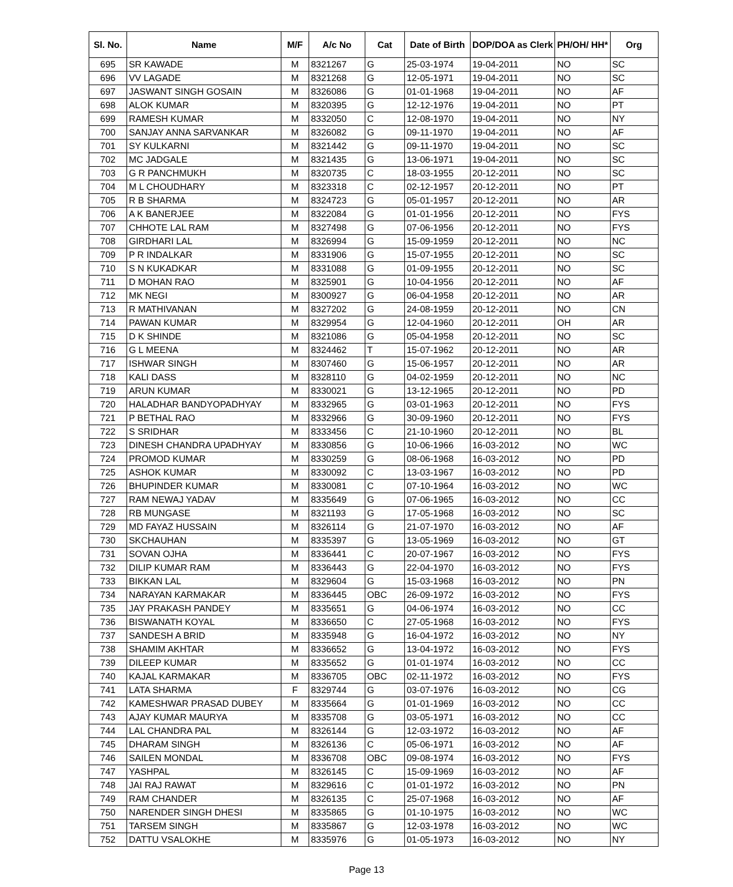| Sl. No. | Name | M/F | A/c No | Cat | Date of Birth | DOP/DOA as Clerk | PH/OH/ HH* | Org |
| --- | --- | --- | --- | --- | --- | --- | --- | --- |
| 695 | SR KAWADE | M | 8321267 | G | 25-03-1974 | 19-04-2011 | NO | SC |
| 696 | VV LAGADE | M | 8321268 | G | 12-05-1971 | 19-04-2011 | NO | SC |
| 697 | JASWANT SINGH GOSAIN | M | 8326086 | G | 01-01-1968 | 19-04-2011 | NO | AF |
| 698 | ALOK KUMAR | M | 8320395 | G | 12-12-1976 | 19-04-2011 | NO | PT |
| 699 | RAMESH KUMAR | M | 8332050 | C | 12-08-1970 | 19-04-2011 | NO | NY |
| 700 | SANJAY ANNA SARVANKAR | M | 8326082 | G | 09-11-1970 | 19-04-2011 | NO | AF |
| 701 | SY KULKARNI | M | 8321442 | G | 09-11-1970 | 19-04-2011 | NO | SC |
| 702 | MC JADGALE | M | 8321435 | G | 13-06-1971 | 19-04-2011 | NO | SC |
| 703 | G R PANCHMUKH | M | 8320735 | C | 18-03-1955 | 20-12-2011 | NO | SC |
| 704 | M L CHOUDHARY | M | 8323318 | C | 02-12-1957 | 20-12-2011 | NO | PT |
| 705 | R B SHARMA | M | 8324723 | G | 05-01-1957 | 20-12-2011 | NO | AR |
| 706 | A K BANERJEE | M | 8322084 | G | 01-01-1956 | 20-12-2011 | NO | FYS |
| 707 | CHHOTE LAL RAM | M | 8327498 | G | 07-06-1956 | 20-12-2011 | NO | FYS |
| 708 | GIRDHARI LAL | M | 8326994 | G | 15-09-1959 | 20-12-2011 | NO | NC |
| 709 | P R INDALKAR | M | 8331906 | G | 15-07-1955 | 20-12-2011 | NO | SC |
| 710 | S N KUKADKAR | M | 8331088 | G | 01-09-1955 | 20-12-2011 | NO | SC |
| 711 | D MOHAN RAO | M | 8325901 | G | 10-04-1956 | 20-12-2011 | NO | AF |
| 712 | MK NEGI | M | 8300927 | G | 06-04-1958 | 20-12-2011 | NO | AR |
| 713 | R MATHIVANAN | M | 8327202 | G | 24-08-1959 | 20-12-2011 | NO | CN |
| 714 | PAWAN KUMAR | M | 8329954 | G | 12-04-1960 | 20-12-2011 | OH | AR |
| 715 | D K SHINDE | M | 8321086 | G | 05-04-1958 | 20-12-2011 | NO | SC |
| 716 | G L MEENA | M | 8324462 | T | 15-07-1962 | 20-12-2011 | NO | AR |
| 717 | ISHWAR SINGH | M | 8307460 | G | 15-06-1957 | 20-12-2011 | NO | AR |
| 718 | KALI DASS | M | 8328110 | G | 04-02-1959 | 20-12-2011 | NO | NC |
| 719 | ARUN KUMAR | M | 8330021 | G | 13-12-1965 | 20-12-2011 | NO | PD |
| 720 | HALADHAR BANDYOPADHYAY | M | 8332965 | G | 03-01-1963 | 20-12-2011 | NO | FYS |
| 721 | P BETHAL RAO | M | 8332966 | G | 30-09-1960 | 20-12-2011 | NO | FYS |
| 722 | S SRIDHAR | M | 8333456 | C | 21-10-1960 | 20-12-2011 | NO | BL |
| 723 | DINESH CHANDRA UPADHYAY | M | 8330856 | G | 10-06-1966 | 16-03-2012 | NO | WC |
| 724 | PROMOD KUMAR | M | 8330259 | G | 08-06-1968 | 16-03-2012 | NO | PD |
| 725 | ASHOK KUMAR | M | 8330092 | C | 13-03-1967 | 16-03-2012 | NO | PD |
| 726 | BHUPINDER KUMAR | M | 8330081 | C | 07-10-1964 | 16-03-2012 | NO | WC |
| 727 | RAM NEWAJ YADAV | M | 8335649 | G | 07-06-1965 | 16-03-2012 | NO | CC |
| 728 | RB MUNGASE | M | 8321193 | G | 17-05-1968 | 16-03-2012 | NO | SC |
| 729 | MD FAYAZ HUSSAIN | M | 8326114 | G | 21-07-1970 | 16-03-2012 | NO | AF |
| 730 | SKCHAUHAN | M | 8335397 | G | 13-05-1969 | 16-03-2012 | NO | GT |
| 731 | SOVAN OJHA | M | 8336441 | C | 20-07-1967 | 16-03-2012 | NO | FYS |
| 732 | DILIP KUMAR RAM | M | 8336443 | G | 22-04-1970 | 16-03-2012 | NO | FYS |
| 733 | BIKKAN LAL | M | 8329604 | G | 15-03-1968 | 16-03-2012 | NO | PN |
| 734 | NARAYAN KARMAKAR | M | 8336445 | OBC | 26-09-1972 | 16-03-2012 | NO | FYS |
| 735 | JAY PRAKASH PANDEY | M | 8335651 | G | 04-06-1974 | 16-03-2012 | NO | CC |
| 736 | BISWANATH KOYAL | M | 8336650 | C | 27-05-1968 | 16-03-2012 | NO | FYS |
| 737 | SANDESH A BRID | M | 8335948 | G | 16-04-1972 | 16-03-2012 | NO | NY |
| 738 | SHAMIM AKHTAR | M | 8336652 | G | 13-04-1972 | 16-03-2012 | NO | FYS |
| 739 | DILEEP KUMAR | M | 8335652 | G | 01-01-1974 | 16-03-2012 | NO | CC |
| 740 | KAJAL KARMAKAR | M | 8336705 | OBC | 02-11-1972 | 16-03-2012 | NO | FYS |
| 741 | LATA SHARMA | F | 8329744 | G | 03-07-1976 | 16-03-2012 | NO | CG |
| 742 | KAMESHWAR PRASAD DUBEY | M | 8335664 | G | 01-01-1969 | 16-03-2012 | NO | CC |
| 743 | AJAY KUMAR MAURYA | M | 8335708 | G | 03-05-1971 | 16-03-2012 | NO | CC |
| 744 | LAL CHANDRA PAL | M | 8326144 | G | 12-03-1972 | 16-03-2012 | NO | AF |
| 745 | DHARAM SINGH | M | 8326136 | C | 05-06-1971 | 16-03-2012 | NO | AF |
| 746 | SAILEN MONDAL | M | 8336708 | OBC | 09-08-1974 | 16-03-2012 | NO | FYS |
| 747 | YASHPAL | M | 8326145 | C | 15-09-1969 | 16-03-2012 | NO | AF |
| 748 | JAI RAJ RAWAT | M | 8329616 | C | 01-01-1972 | 16-03-2012 | NO | PN |
| 749 | RAM CHANDER | M | 8326135 | C | 25-07-1968 | 16-03-2012 | NO | AF |
| 750 | NARENDER SINGH DHESI | M | 8335865 | G | 01-10-1975 | 16-03-2012 | NO | WC |
| 751 | TARSEM SINGH | M | 8335867 | G | 12-03-1978 | 16-03-2012 | NO | WC |
| 752 | DATTU VSALOKHE | M | 8335976 | G | 01-05-1973 | 16-03-2012 | NO | NY |
Page 13